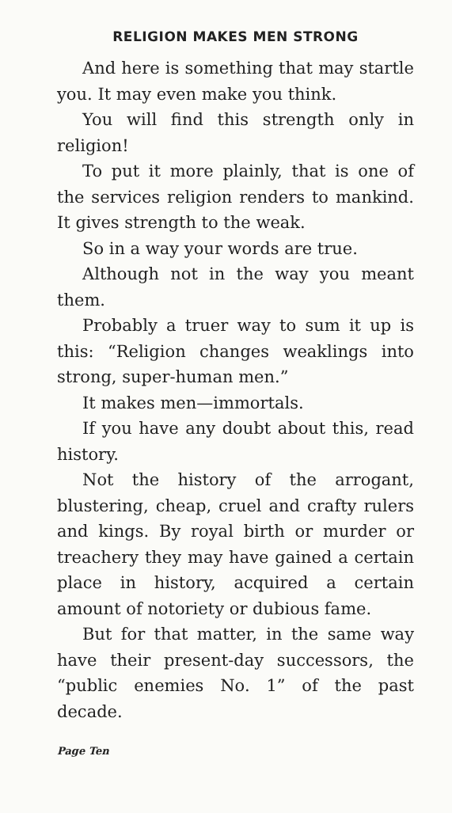RELIGION MAKES MEN STRONG
And here is something that may startle you. It may even make you think.
You will find this strength only in religion!
To put it more plainly, that is one of the services religion renders to mankind. It gives strength to the weak.
So in a way your words are true.
Although not in the way you meant them.
Probably a truer way to sum it up is this: “Religion changes weaklings into strong, super-human men.”
It makes men—immortals.
If you have any doubt about this, read history.
Not the history of the arrogant, blustering, cheap, cruel and crafty rulers and kings. By royal birth or murder or treachery they may have gained a certain place in history, acquired a certain amount of notoriety or dubious fame.
But for that matter, in the same way have their present-day successors, the “public enemies No. 1” of the past decade.
Page Ten